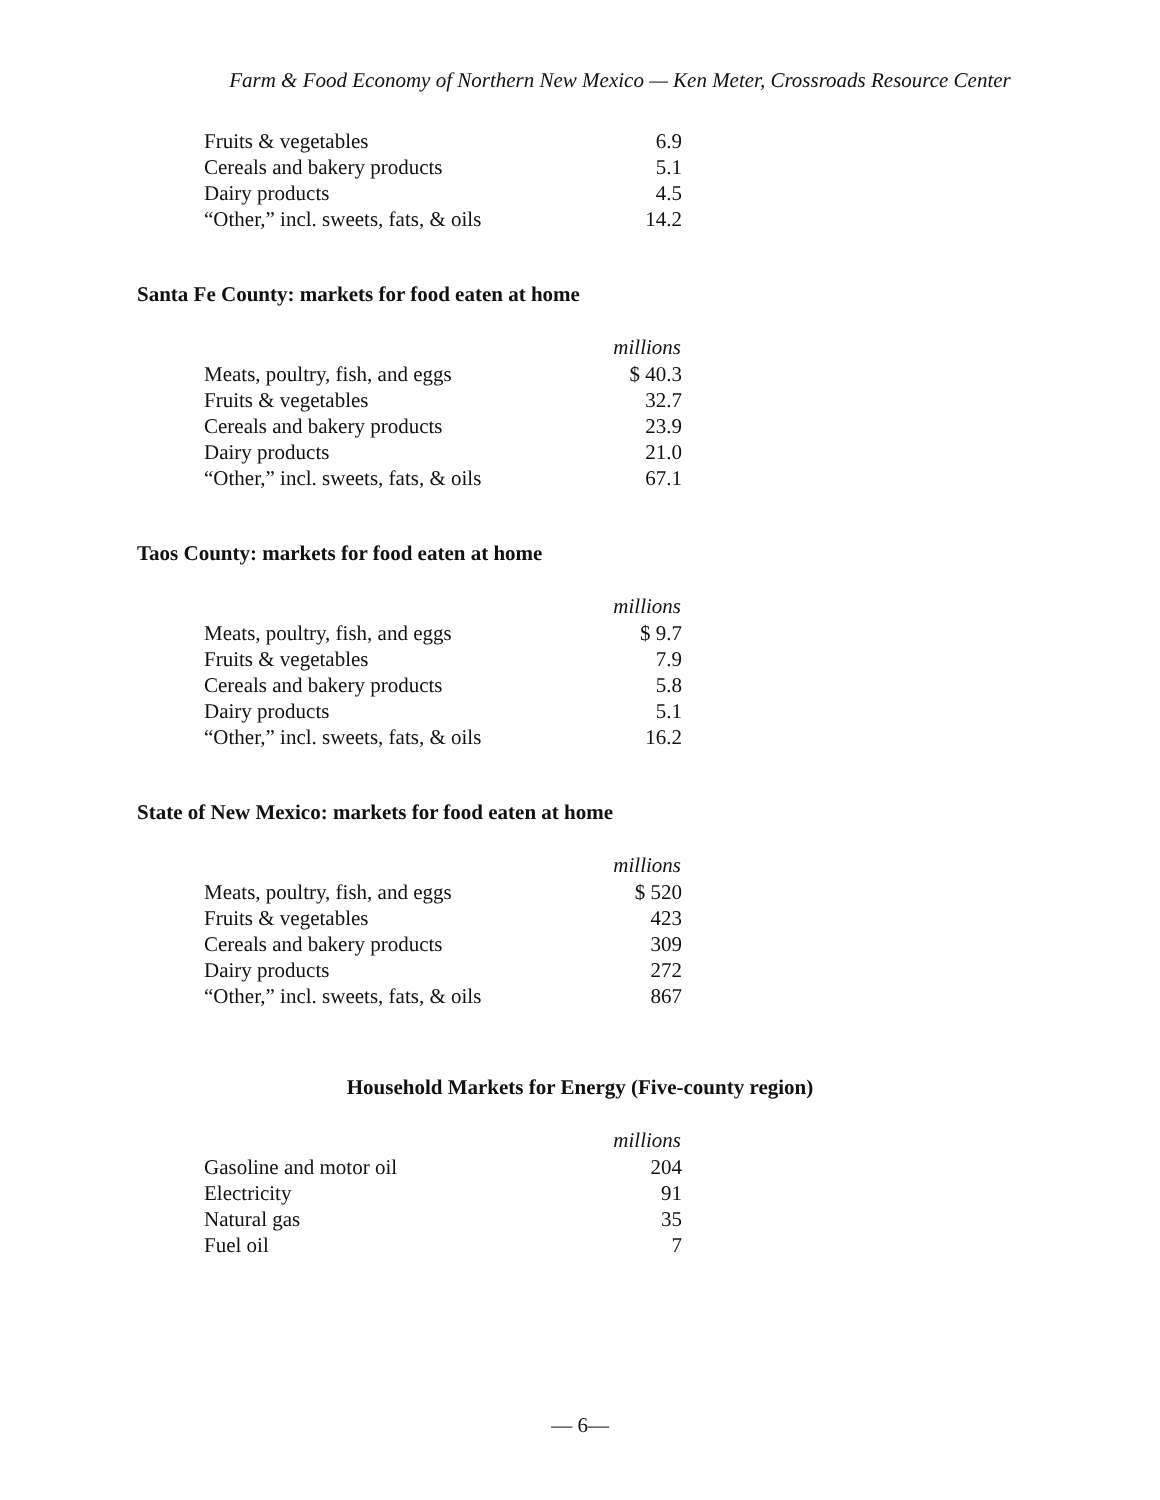Farm & Food Economy of Northern New Mexico — Ken Meter, Crossroads Resource Center
| Fruits & vegetables | 6.9 |
| Cereals and bakery products | 5.1 |
| Dairy products | 4.5 |
| “Other,” incl. sweets, fats, & oils | 14.2 |
Santa Fe County: markets for food eaten at home
| | millions |
| Meats, poultry, fish, and eggs | $ 40.3 |
| Fruits & vegetables | 32.7 |
| Cereals and bakery products | 23.9 |
| Dairy products | 21.0 |
| “Other,” incl. sweets, fats, & oils | 67.1 |
Taos County: markets for food eaten at home
| | millions |
| Meats, poultry, fish, and eggs | $ 9.7 |
| Fruits & vegetables | 7.9 |
| Cereals and bakery products | 5.8 |
| Dairy products | 5.1 |
| “Other,” incl. sweets, fats, & oils | 16.2 |
State of New Mexico: markets for food eaten at home
| | millions |
| Meats, poultry, fish, and eggs | $ 520 |
| Fruits & vegetables | 423 |
| Cereals and bakery products | 309 |
| Dairy products | 272 |
| “Other,” incl. sweets, fats, & oils | 867 |
Household Markets for Energy (Five-county region)
| | millions |
| Gasoline and motor oil | 204 |
| Electricity | 91 |
| Natural gas | 35 |
| Fuel oil | 7 |
— 6—